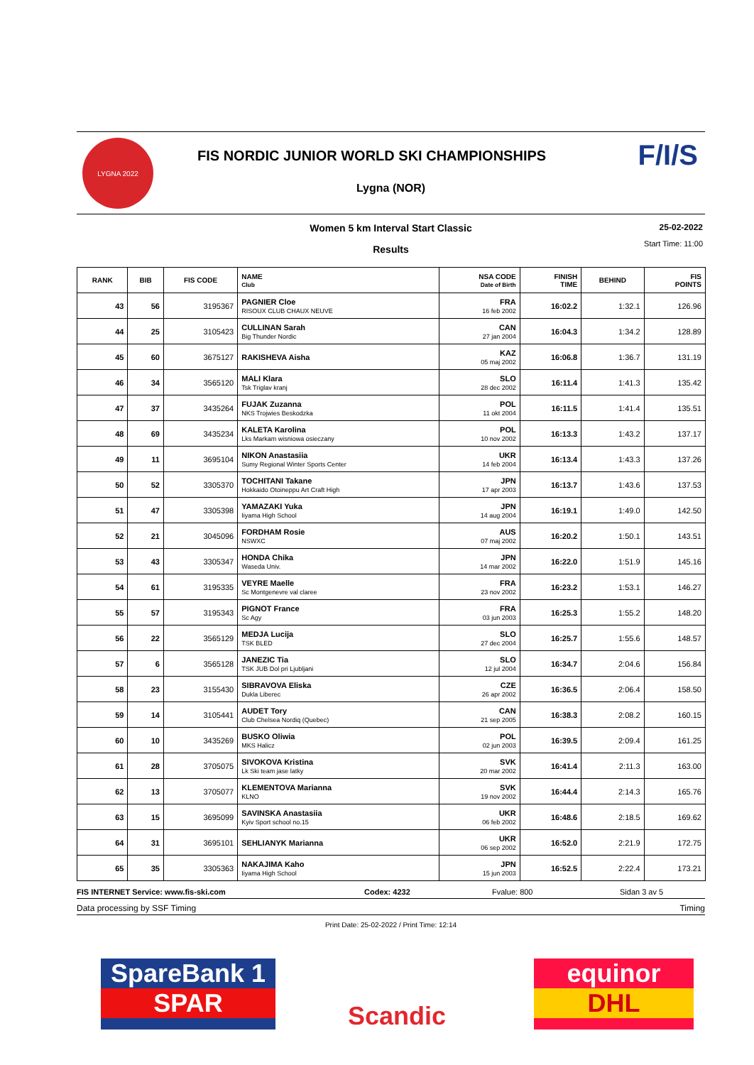LYGNA 2022
FIS NORDIC JUNIOR WORLD SKI CHAMPIONSHIPS
Lygna (NOR)
F/I/S
Women 5 km Interval Start Classic
25-02-2022
Start Time: 11:00
Results
| RANK | BIB | FIS CODE | NAME Club | NSA CODE Date of Birth | FINISH TIME | BEHIND | FIS POINTS |
| --- | --- | --- | --- | --- | --- | --- | --- |
| 43 | 56 | 3195367 | PAGNIER Cloe RISOUX CLUB CHAUX NEUVE | FRA 16 feb 2002 | 16:02.2 | 1:32.1 | 126.96 |
| 44 | 25 | 3105423 | CULLINAN Sarah Big Thunder Nordic | CAN 27 jan 2004 | 16:04.3 | 1:34.2 | 128.89 |
| 45 | 60 | 3675127 | RAKISHEVA Aisha | KAZ 05 maj 2002 | 16:06.8 | 1:36.7 | 131.19 |
| 46 | 34 | 3565120 | MALI Klara Tsk Triglav kranj | SLO 28 dec 2002 | 16:11.4 | 1:41.3 | 135.42 |
| 47 | 37 | 3435264 | FUJAK Zuzanna NKS Trojwies Beskodzka | POL 11 okt 2004 | 16:11.5 | 1:41.4 | 135.51 |
| 48 | 69 | 3435234 | KALETA Karolina Lks Markam wisniowa osieczany | POL 10 nov 2002 | 16:13.3 | 1:43.2 | 137.17 |
| 49 | 11 | 3695104 | NIKON Anastasiia Sumy Regional Winter Sports Center | UKR 14 feb 2004 | 16:13.4 | 1:43.3 | 137.26 |
| 50 | 52 | 3305370 | TOCHITANI Takane Hokkaido Otoineppu Art Craft High | JPN 17 apr 2003 | 16:13.7 | 1:43.6 | 137.53 |
| 51 | 47 | 3305398 | YAMAZAKI Yuka Iiyama High School | JPN 14 aug 2004 | 16:19.1 | 1:49.0 | 142.50 |
| 52 | 21 | 3045096 | FORDHAM Rosie NSWXC | AUS 07 maj 2002 | 16:20.2 | 1:50.1 | 143.51 |
| 53 | 43 | 3305347 | HONDA Chika Waseda Univ. | JPN 14 mar 2002 | 16:22.0 | 1:51.9 | 145.16 |
| 54 | 61 | 3195335 | VEYRE Maelle Sc Montgenevre val claree | FRA 23 nov 2002 | 16:23.2 | 1:53.1 | 146.27 |
| 55 | 57 | 3195343 | PIGNOT France Sc Agy | FRA 03 jun 2003 | 16:25.3 | 1:55.2 | 148.20 |
| 56 | 22 | 3565129 | MEDJA Lucija TSK BLED | SLO 27 dec 2004 | 16:25.7 | 1:55.6 | 148.57 |
| 57 | 6 | 3565128 | JANEZIC Tia TSK JUB Dol pri Ljubljani | SLO 12 jul 2004 | 16:34.7 | 2:04.6 | 156.84 |
| 58 | 23 | 3155430 | SIBRAVOVA Eliska Dukla Liberec | CZE 26 apr 2002 | 16:36.5 | 2:06.4 | 158.50 |
| 59 | 14 | 3105441 | AUDET Tory Club Chelsea Nordiq (Quebec) | CAN 21 sep 2005 | 16:38.3 | 2:08.2 | 160.15 |
| 60 | 10 | 3435269 | BUSKO Oliwia MKS Halicz | POL 02 jun 2003 | 16:39.5 | 2:09.4 | 161.25 |
| 61 | 28 | 3705075 | SIVOKOVA Kristina Lk Ski team jase latky | SVK 20 mar 2002 | 16:41.4 | 2:11.3 | 163.00 |
| 62 | 13 | 3705077 | KLEMENTOVA Marianna KLNO | SVK 19 nov 2002 | 16:44.4 | 2:14.3 | 165.76 |
| 63 | 15 | 3695099 | SAVINSKA Anastasiia Kyiv Sport school no.15 | UKR 06 feb 2002 | 16:48.6 | 2:18.5 | 169.62 |
| 64 | 31 | 3695101 | SEHLIANYK Marianna | UKR 06 sep 2002 | 16:52.0 | 2:21.9 | 172.75 |
| 65 | 35 | 3305363 | NAKAJIMA Kaho Iiyama High School | JPN 15 jun 2003 | 16:52.5 | 2:22.4 | 173.21 |
FIS INTERNET Service: www.fis-ski.com Codex: 4232 Fvalue: 800 Sidan 3 av 5
Data processing by SSF Timing Timing
Print Date: 25-02-2022 / Print Time: 12:14
SpareBank 1
SPAR
Scandic
equinor
DHL